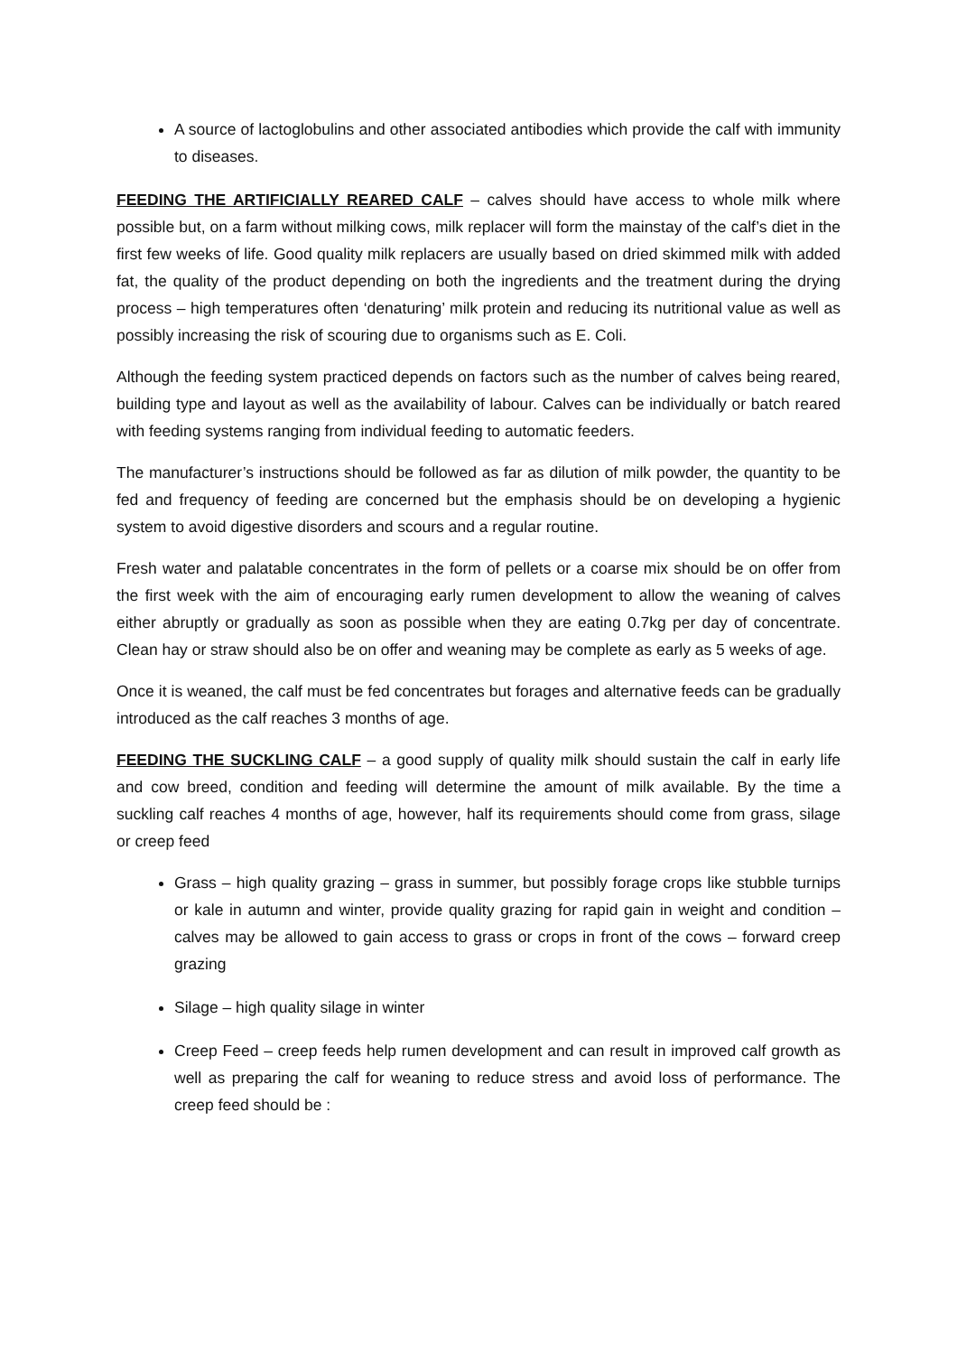A source of lactoglobulins and other associated antibodies which provide the calf with immunity to diseases.
FEEDING THE ARTIFICIALLY REARED CALF – calves should have access to whole milk where possible but, on a farm without milking cows, milk replacer will form the mainstay of the calf’s diet in the first few weeks of life. Good quality milk replacers are usually based on dried skimmed milk with added fat, the quality of the product depending on both the ingredients and the treatment during the drying process – high temperatures often ‘denaturing’ milk protein and reducing its nutritional value as well as possibly increasing the risk of scouring due to organisms such as E. Coli.
Although the feeding system practiced depends on factors such as the number of calves being reared, building type and layout as well as the availability of labour. Calves can be individually or batch reared with feeding systems ranging from individual feeding to automatic feeders.
The manufacturer’s instructions should be followed as far as dilution of milk powder, the quantity to be fed and frequency of feeding are concerned but the emphasis should be on developing a hygienic system to avoid digestive disorders and scours and a regular routine.
Fresh water and palatable concentrates in the form of pellets or a coarse mix should be on offer from the first week with the aim of encouraging early rumen development to allow the weaning of calves either abruptly or gradually as soon as possible when they are eating 0.7kg per day of concentrate. Clean hay or straw should also be on offer and weaning may be complete as early as 5 weeks of age.
Once it is weaned, the calf must be fed concentrates but forages and alternative feeds can be gradually introduced as the calf reaches 3 months of age.
FEEDING THE SUCKLING CALF – a good supply of quality milk should sustain the calf in early life and cow breed, condition and feeding will determine the amount of milk available. By the time a suckling calf reaches 4 months of age, however, half its requirements should come from grass, silage or creep feed
Grass – high quality grazing – grass in summer, but possibly forage crops like stubble turnips or kale in autumn and winter, provide quality grazing for rapid gain in weight and condition – calves may be allowed to gain access to grass or crops in front of the cows – forward creep grazing
Silage – high quality silage in winter
Creep Feed – creep feeds help rumen development and can result in improved calf growth as well as preparing the calf for weaning to reduce stress and avoid loss of performance. The creep feed should be :